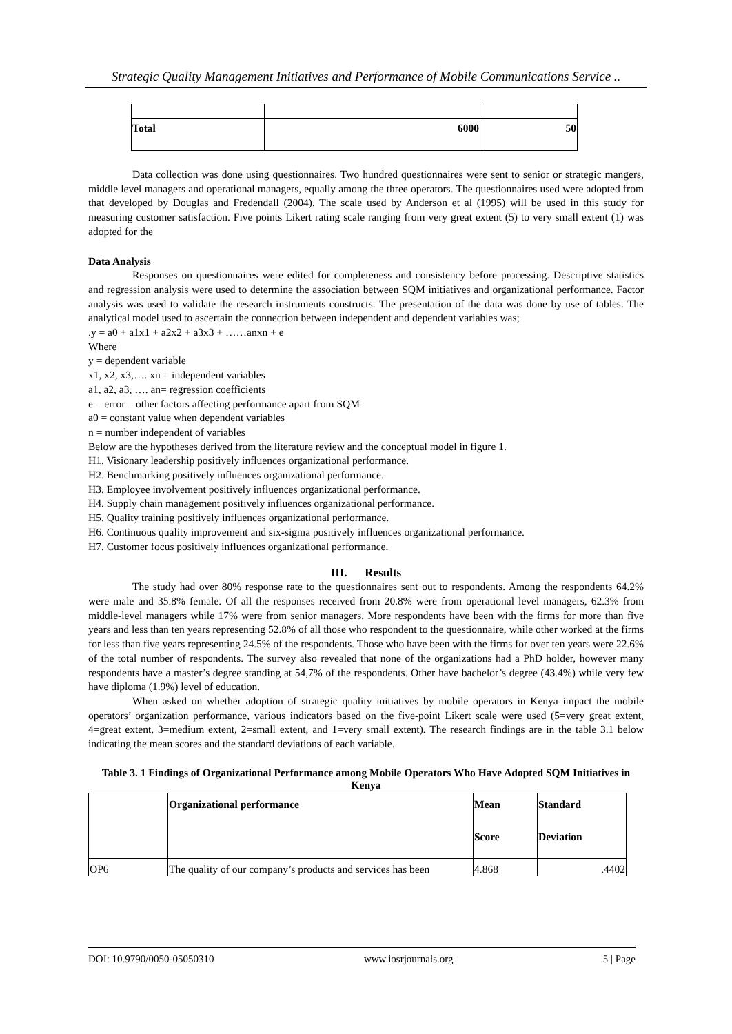Strategic Quality Management Initiatives and Performance of Mobile Communications Service ..
| Total | 6000 | 50 |
Data collection was done using questionnaires. Two hundred questionnaires were sent to senior or strategic mangers, middle level managers and operational managers, equally among the three operators. The questionnaires used were adopted from that developed by Douglas and Fredendall (2004). The scale used by Anderson et al (1995) will be used in this study for measuring customer satisfaction. Five points Likert rating scale ranging from very great extent (5) to very small extent (1) was adopted for the
Data Analysis
Responses on questionnaires were edited for completeness and consistency before processing. Descriptive statistics and regression analysis were used to determine the association between SQM initiatives and organizational performance. Factor analysis was used to validate the research instruments constructs. The presentation of the data was done by use of tables. The analytical model used to ascertain the connection between independent and dependent variables was;
.y = a0 + a1x1 + a2x2 + a3x3 + ……anxn + e
Where
y = dependent variable
x1, x2, x3,…. xn = independent variables
a1, a2, a3, …. an= regression coefficients
e = error – other factors affecting performance apart from SQM
a0 = constant value when dependent variables
n = number independent of variables
Below are the hypotheses derived from the literature review and the conceptual model in figure 1.
H1. Visionary leadership positively influences organizational performance.
H2. Benchmarking positively influences organizational performance.
H3. Employee involvement positively influences organizational performance.
H4. Supply chain management positively influences organizational performance.
H5. Quality training positively influences organizational performance.
H6. Continuous quality improvement and six-sigma positively influences organizational performance.
H7. Customer focus positively influences organizational performance.
III. Results
The study had over 80% response rate to the questionnaires sent out to respondents. Among the respondents 64.2% were male and 35.8% female. Of all the responses received from 20.8% were from operational level managers, 62.3% from middle-level managers while 17% were from senior managers. More respondents have been with the firms for more than five years and less than ten years representing 52.8% of all those who respondent to the questionnaire, while other worked at the firms for less than five years representing 24.5% of the respondents. Those who have been with the firms for over ten years were 22.6% of the total number of respondents. The survey also revealed that none of the organizations had a PhD holder, however many respondents have a master’s degree standing at 54,7% of the respondents. Other have bachelor’s degree (43.4%) while very few have diploma (1.9%) level of education.
When asked on whether adoption of strategic quality initiatives by mobile operators in Kenya impact the mobile operators’ organization performance, various indicators based on the five-point Likert scale were used (5=very great extent, 4=great extent, 3=medium extent, 2=small extent, and 1=very small extent). The research findings are in the table 3.1 below indicating the mean scores and the standard deviations of each variable.
Table 3. 1 Findings of Organizational Performance among Mobile Operators Who Have Adopted SQM Initiatives in Kenya
| | Organizational performance | Mean | Standard |
| | | Score | Deviation |
| OP6 | The quality of our company’s products and services has been | 4.868 | .4402 |
DOI: 10.9790/0050-05050310 www.iosrjournals.org 5 | Page